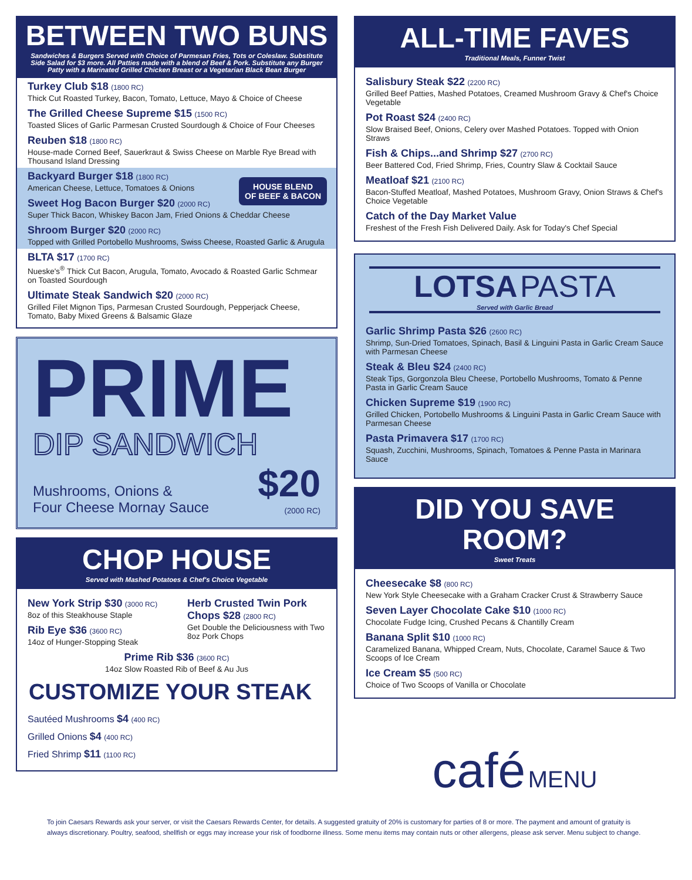BETWEEN TWO BUNS
Sandwiches & Burgers Served with Choice of Parmesan Fries, Tots or Coleslaw. Substitute Side Salad for $3 more. All Patties made with a blend of Beef & Pork. Substitute any Burger Patty with a Marinated Grilled Chicken Breast or a Vegetarian Black Bean Burger
Turkey Club $18 (1800 RC)
Thick Cut Roasted Turkey, Bacon, Tomato, Lettuce, Mayo & Choice of Cheese
The Grilled Cheese Supreme $15 (1500 RC)
Toasted Slices of Garlic Parmesan Crusted Sourdough & Choice of Four Cheeses
Reuben $18 (1800 RC)
House-made Corned Beef, Sauerkraut & Swiss Cheese on Marble Rye Bread with Thousand Island Dressing
Backyard Burger $18 (1800 RC)
American Cheese, Lettuce, Tomatoes & Onions
HOUSE BLEND
OF BEEF & BACON
Sweet Hog Bacon Burger $20 (2000 RC)
Super Thick Bacon, Whiskey Bacon Jam, Fried Onions & Cheddar Cheese
Shroom Burger $20 (2000 RC)
Topped with Grilled Portobello Mushrooms, Swiss Cheese, Roasted Garlic & Arugula
BLTA $17 (1700 RC)
Nueske's<sup>®</sup> Thick Cut Bacon, Arugula, Tomato, Avocado & Roasted Garlic Schmear on Toasted Sourdough
Ultimate Steak Sandwich $20 (2000 RC)
Grilled Filet Mignon Tips, Parmesan Crusted Sourdough, Pepperjack Cheese, Tomato, Baby Mixed Greens & Balsamic Glaze
PRIME
DIP SANDWICH
Mushrooms, Onions &
Four Cheese Mornay Sauce
$20
(2000 RC)
CHOP HOUSE
Served with Mashed Potatoes & Chef's Choice Vegetable
New York Strip $30 (3000 RC)
8oz of this Steakhouse Staple
Rib Eye $36 (3600 RC)
14oz of Hunger-Stopping Steak
Herb Crusted Twin Pork Chops $28 (2800 RC)
Get Double the Deliciousness with Two 8oz Pork Chops
Prime Rib $36 (3600 RC)
14oz Slow Roasted Rib of Beef & Au Jus
CUSTOMIZE YOUR STEAK
Sautéed Mushrooms $4 (400 RC)
Grilled Onions $4 (400 RC)
Fried Shrimp $11 (1100 RC)
ALL-TIME FAVES
Traditional Meals, Funner Twist
Salisbury Steak $22 (2200 RC)
Grilled Beef Patties, Mashed Potatoes, Creamed Mushroom Gravy & Chef's Choice Vegetable
Pot Roast $24 (2400 RC)
Slow Braised Beef, Onions, Celery over Mashed Potatoes. Topped with Onion Straws
Fish & Chips...and Shrimp $27 (2700 RC)
Beer Battered Cod, Fried Shrimp, Fries, Country Slaw & Cocktail Sauce
Meatloaf $21 (2100 RC)
Bacon-Stuffed Meatloaf, Mashed Potatoes, Mushroom Gravy, Onion Straws & Chef's Choice Vegetable
Catch of the Day Market Value
Freshest of the Fresh Fish Delivered Daily. Ask for Today's Chef Special
LOTSA PASTA
Served with Garlic Bread
Garlic Shrimp Pasta $26 (2600 RC)
Shrimp, Sun-Dried Tomatoes, Spinach, Basil & Linguini Pasta in Garlic Cream Sauce with Parmesan Cheese
Steak & Bleu $24 (2400 RC)
Steak Tips, Gorgonzola Bleu Cheese, Portobello Mushrooms, Tomato & Penne Pasta in Garlic Cream Sauce
Chicken Supreme $19 (1900 RC)
Grilled Chicken, Portobello Mushrooms & Linguini Pasta in Garlic Cream Sauce with Parmesan Cheese
Pasta Primavera $17 (1700 RC)
Squash, Zucchini, Mushrooms, Spinach, Tomatoes & Penne Pasta in Marinara Sauce
DID YOU SAVE ROOM?
Sweet Treats
Cheesecake $8 (800 RC)
New York Style Cheesecake with a Graham Cracker Crust & Strawberry Sauce
Seven Layer Chocolate Cake $10 (1000 RC)
Chocolate Fudge Icing, Crushed Pecans & Chantilly Cream
Banana Split $10 (1000 RC)
Caramelized Banana, Whipped Cream, Nuts, Chocolate, Caramel Sauce & Two Scoops of Ice Cream
Ice Cream $5 (500 RC)
Choice of Two Scoops of Vanilla or Chocolate
café MENU
To join Caesars Rewards ask your server, or visit the Caesars Rewards Center, for details. A suggested gratuity of 20% is customary for parties of 8 or more. The payment and amount of gratuity is always discretionary. Poultry, seafood, shellfish or eggs may increase your risk of foodborne illness. Some menu items may contain nuts or other allergens, please ask server. Menu subject to change.